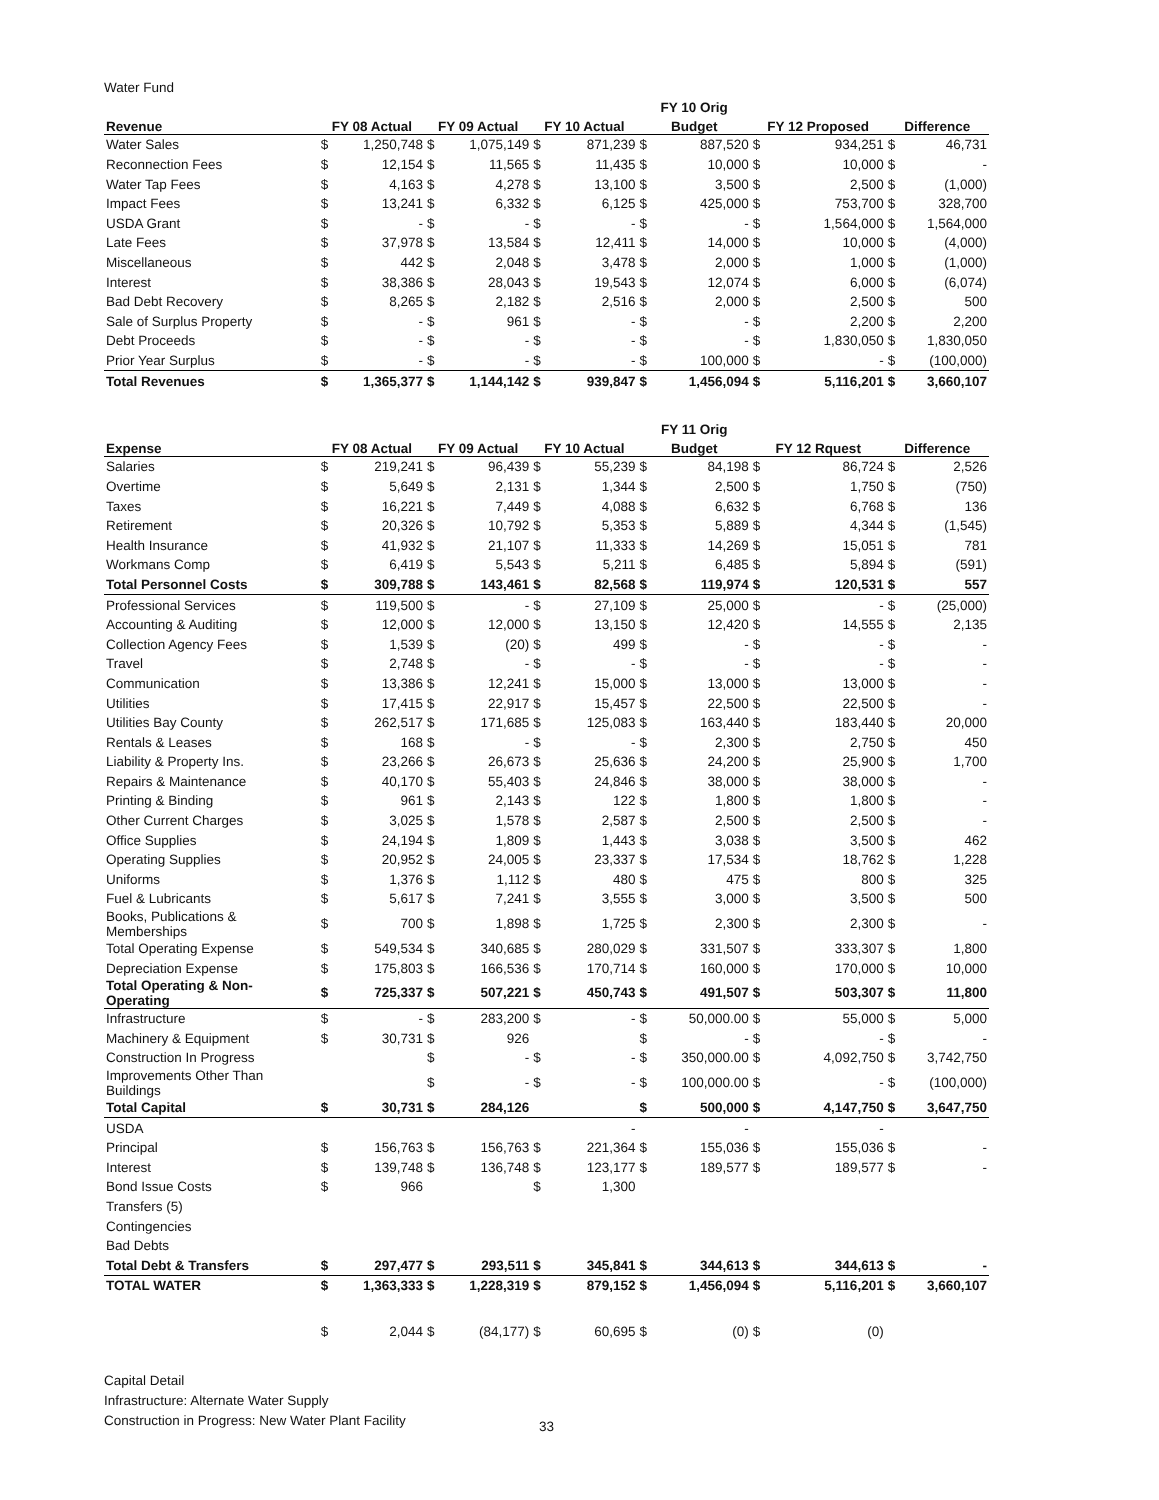Water Fund
| | | | | | | | FY 10 Orig | | | | | |
| --- | --- | --- | --- | --- | --- | --- | --- | --- | --- | --- | --- | --- |
| Revenue | FY 08 Actual | | FY 09 Actual | | FY 10 Actual | | Budget | | FY 12 Proposed | | Difference | |
| Water Sales | $ | 1,250,748 | $ | 1,075,149 | $ | 871,239 | $ | 887,520 | $ | 934,251 | $ | 46,731 |
| Reconnection Fees | $ | 12,154 | $ | 11,565 | $ | 11,435 | $ | 10,000 | $ | 10,000 | $ | - |
| Water Tap Fees | $ | 4,163 | $ | 4,278 | $ | 13,100 | $ | 3,500 | $ | 2,500 | $ | (1,000) |
| Impact Fees | $ | 13,241 | $ | 6,332 | $ | 6,125 | $ | 425,000 | $ | 753,700 | $ | 328,700 |
| USDA Grant | $ | - | $ | - | $ | - | $ | - | $ | 1,564,000 | $ | 1,564,000 |
| Late Fees | $ | 37,978 | $ | 13,584 | $ | 12,411 | $ | 14,000 | $ | 10,000 | $ | (4,000) |
| Miscellaneous | $ | 442 | $ | 2,048 | $ | 3,478 | $ | 2,000 | $ | 1,000 | $ | (1,000) |
| Interest | $ | 38,386 | $ | 28,043 | $ | 19,543 | $ | 12,074 | $ | 6,000 | $ | (6,074) |
| Bad Debt Recovery | $ | 8,265 | $ | 2,182 | $ | 2,516 | $ | 2,000 | $ | 2,500 | $ | 500 |
| Sale of Surplus Property | $ | - | $ | 961 | $ | - | $ | - | $ | 2,200 | $ | 2,200 |
| Debt Proceeds | $ | - | $ | - | $ | - | $ | - | $ | 1,830,050 | $ | 1,830,050 |
| Prior Year Surplus | $ | - | $ | - | $ | - | $ | 100,000 | $ | - | $ | (100,000) |
| Total Revenues | $ | 1,365,377 | $ | 1,144,142 | $ | 939,847 | $ | 1,456,094 | $ | 5,116,201 | $ | 3,660,107 |
| | | | | | | | FY 11 Orig | | | | | |
| Expense | FY 08 Actual | | FY 09 Actual | | FY 10 Actual | | Budget | | FY 12 Rquest | | Difference | |
| Salaries | $ | 219,241 | $ | 96,439 | $ | 55,239 | $ | 84,198 | $ | 86,724 | $ | 2,526 |
| Overtime | $ | 5,649 | $ | 2,131 | $ | 1,344 | $ | 2,500 | $ | 1,750 | $ | (750) |
| Taxes | $ | 16,221 | $ | 7,449 | $ | 4,088 | $ | 6,632 | $ | 6,768 | $ | 136 |
| Retirement | $ | 20,326 | $ | 10,792 | $ | 5,353 | $ | 5,889 | $ | 4,344 | $ | (1,545) |
| Health Insurance | $ | 41,932 | $ | 21,107 | $ | 11,333 | $ | 14,269 | $ | 15,051 | $ | 781 |
| Workmans Comp | $ | 6,419 | $ | 5,543 | $ | 5,211 | $ | 6,485 | $ | 5,894 | $ | (591) |
| Total Personnel Costs | $ | 309,788 | $ | 143,461 | $ | 82,568 | $ | 119,974 | $ | 120,531 | $ | 557 |
| Professional Services | $ | 119,500 | $ | - | $ | 27,109 | $ | 25,000 | $ | - | $ | (25,000) |
| Accounting & Auditing | $ | 12,000 | $ | 12,000 | $ | 13,150 | $ | 12,420 | $ | 14,555 | $ | 2,135 |
| Collection Agency Fees | $ | 1,539 | $ | (20) | $ | 499 | $ | - | $ | - | $ | - |
| Travel | $ | 2,748 | $ | - | $ | - | $ | - | $ | - | $ | - |
| Communication | $ | 13,386 | $ | 12,241 | $ | 15,000 | $ | 13,000 | $ | 13,000 | $ | - |
| Utilities | $ | 17,415 | $ | 22,917 | $ | 15,457 | $ | 22,500 | $ | 22,500 | $ | - |
| Utilities Bay County | $ | 262,517 | $ | 171,685 | $ | 125,083 | $ | 163,440 | $ | 183,440 | $ | 20,000 |
| Rentals & Leases | $ | 168 | $ | - | $ | - | $ | 2,300 | $ | 2,750 | $ | 450 |
| Liability & Property Ins. | $ | 23,266 | $ | 26,673 | $ | 25,636 | $ | 24,200 | $ | 25,900 | $ | 1,700 |
| Repairs & Maintenance | $ | 40,170 | $ | 55,403 | $ | 24,846 | $ | 38,000 | $ | 38,000 | $ | - |
| Printing & Binding | $ | 961 | $ | 2,143 | $ | 122 | $ | 1,800 | $ | 1,800 | $ | - |
| Other Current Charges | $ | 3,025 | $ | 1,578 | $ | 2,587 | $ | 2,500 | $ | 2,500 | $ | - |
| Office Supplies | $ | 24,194 | $ | 1,809 | $ | 1,443 | $ | 3,038 | $ | 3,500 | $ | 462 |
| Operating Supplies | $ | 20,952 | $ | 24,005 | $ | 23,337 | $ | 17,534 | $ | 18,762 | $ | 1,228 |
| Uniforms | $ | 1,376 | $ | 1,112 | $ | 480 | $ | 475 | $ | 800 | $ | 325 |
| Fuel & Lubricants | $ | 5,617 | $ | 7,241 | $ | 3,555 | $ | 3,000 | $ | 3,500 | $ | 500 |
| Books, Publications & Memberships | $ | 700 | $ | 1,898 | $ | 1,725 | $ | 2,300 | $ | 2,300 | $ | - |
| Total Operating Expense | $ | 549,534 | $ | 340,685 | $ | 280,029 | $ | 331,507 | $ | 333,307 | $ | 1,800 |
| Depreciation Expense | $ | 175,803 | $ | 166,536 | $ | 170,714 | $ | 160,000 | $ | 170,000 | $ | 10,000 |
| Total Operating & Non- Operating | $ | 725,337 | $ | 507,221 | $ | 450,743 | $ | 491,507 | $ | 503,307 | $ | 11,800 |
| Infrastructure | $ | - | $ | 283,200 | $ | - | $ | 50,000.00 | $ | 55,000 | $ | 5,000 |
| Machinery & Equipment | $ | 30,731 | $ | 926 | | | $ | - | $ | - | $ | - |
| Construction In Progress | | | $ | - | $ | - | $ | 350,000.00 | $ | 4,092,750 | $ | 3,742,750 |
| Improvements Other Than Buildings | | | $ | - | $ | - | $ | 100,000.00 | $ | - | $ | (100,000) |
| Total Capital | $ | 30,731 | $ | 284,126 | | | $ | 500,000 | $ | 4,147,750 | $ | 3,647,750 |
| USDA | | | | | | - | | - | | - | | |
| Principal | $ | 156,763 | $ | 156,763 | $ | 221,364 | $ | 155,036 | $ | 155,036 | $ | - |
| Interest | $ | 139,748 | $ | 136,748 | $ | 123,177 | $ | 189,577 | $ | 189,577 | $ | - |
| Bond Issue Costs | $ | 966 | | | $ | 1,300 | | | | | | |
| Transfers (5) | | | | | | | | | | | | |
| Contingencies | | | | | | | | | | | | |
| Bad Debts | | | | | | | | | | | | |
| Total Debt & Transfers | $ | 297,477 | $ | 293,511 | $ | 345,841 | $ | 344,613 | $ | 344,613 | $ | - |
| TOTAL WATER | $ | 1,363,333 | $ | 1,228,319 | $ | 879,152 | $ | 1,456,094 | $ | 5,116,201 | $ | 3,660,107 |
| | $ | 2,044 | $ | (84,177) | $ | 60,695 | $ | (0) | $ | (0) | | |
Capital Detail
Infrastructure: Alternate Water Supply
Construction in Progress: New Water Plant Facility
33